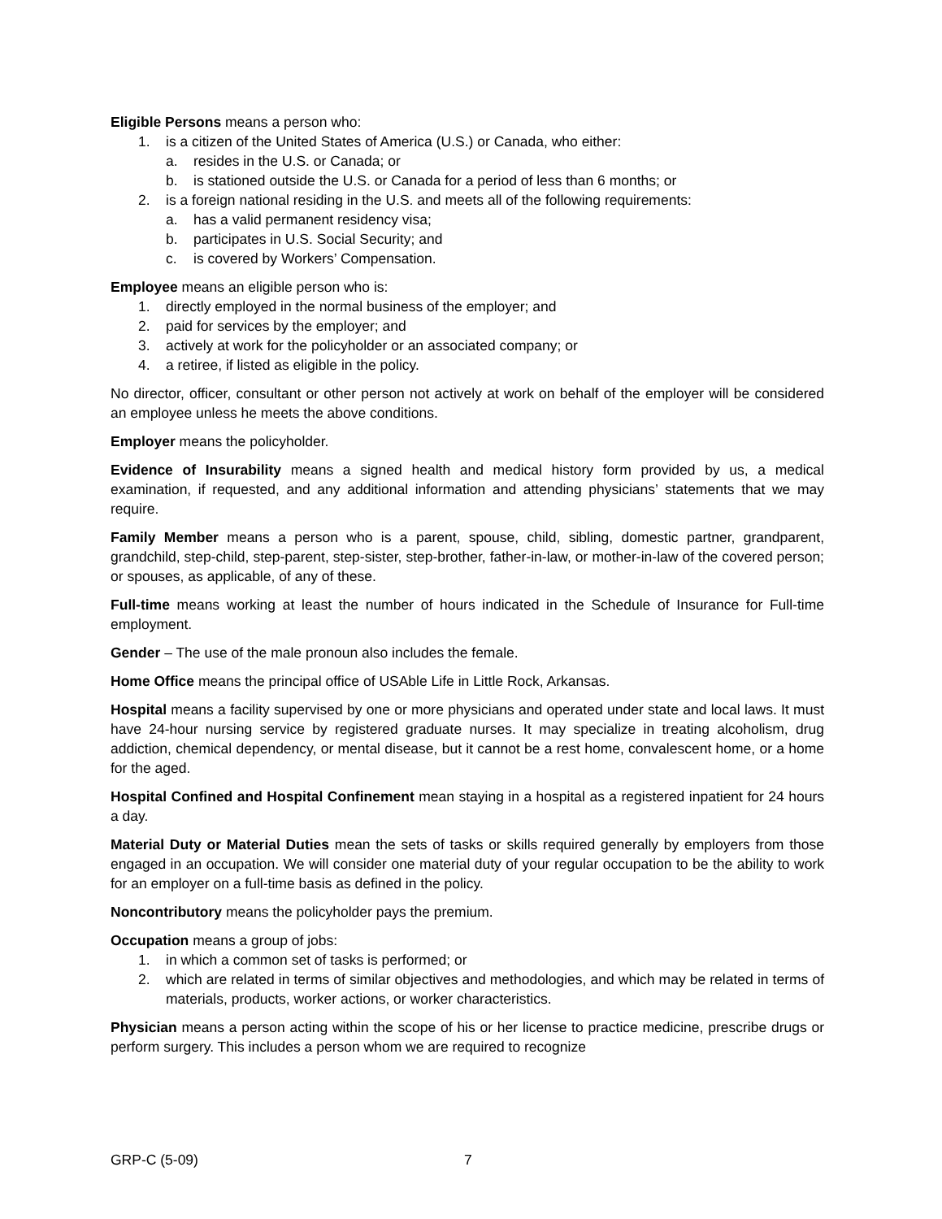Eligible Persons means a person who:
1. is a citizen of the United States of America (U.S.) or Canada, who either:
a. resides in the U.S. or Canada; or
b. is stationed outside the U.S. or Canada for a period of less than 6 months; or
2. is a foreign national residing in the U.S. and meets all of the following requirements:
a. has a valid permanent residency visa;
b. participates in U.S. Social Security; and
c. is covered by Workers’ Compensation.
Employee means an eligible person who is:
1. directly employed in the normal business of the employer; and
2. paid for services by the employer; and
3. actively at work for the policyholder or an associated company; or
4. a retiree, if listed as eligible in the policy.
No director, officer, consultant or other person not actively at work on behalf of the employer will be considered an employee unless he meets the above conditions.
Employer means the policyholder.
Evidence of Insurability means a signed health and medical history form provided by us, a medical examination, if requested, and any additional information and attending physicians’ statements that we may require.
Family Member means a person who is a parent, spouse, child, sibling, domestic partner, grandparent, grandchild, step-child, step-parent, step-sister, step-brother, father-in-law, or mother-in-law of the covered person; or spouses, as applicable, of any of these.
Full-time means working at least the number of hours indicated in the Schedule of Insurance for Full-time employment.
Gender – The use of the male pronoun also includes the female.
Home Office means the principal office of USAble Life in Little Rock, Arkansas.
Hospital means a facility supervised by one or more physicians and operated under state and local laws. It must have 24-hour nursing service by registered graduate nurses. It may specialize in treating alcoholism, drug addiction, chemical dependency, or mental disease, but it cannot be a rest home, convalescent home, or a home for the aged.
Hospital Confined and Hospital Confinement mean staying in a hospital as a registered inpatient for 24 hours a day.
Material Duty or Material Duties mean the sets of tasks or skills required generally by employers from those engaged in an occupation. We will consider one material duty of your regular occupation to be the ability to work for an employer on a full-time basis as defined in the policy.
Noncontributory means the policyholder pays the premium.
Occupation means a group of jobs:
1. in which a common set of tasks is performed; or
2. which are related in terms of similar objectives and methodologies, and which may be related in terms of materials, products, worker actions, or worker characteristics.
Physician means a person acting within the scope of his or her license to practice medicine, prescribe drugs or perform surgery. This includes a person whom we are required to recognize
GRP-C (5-09) 7